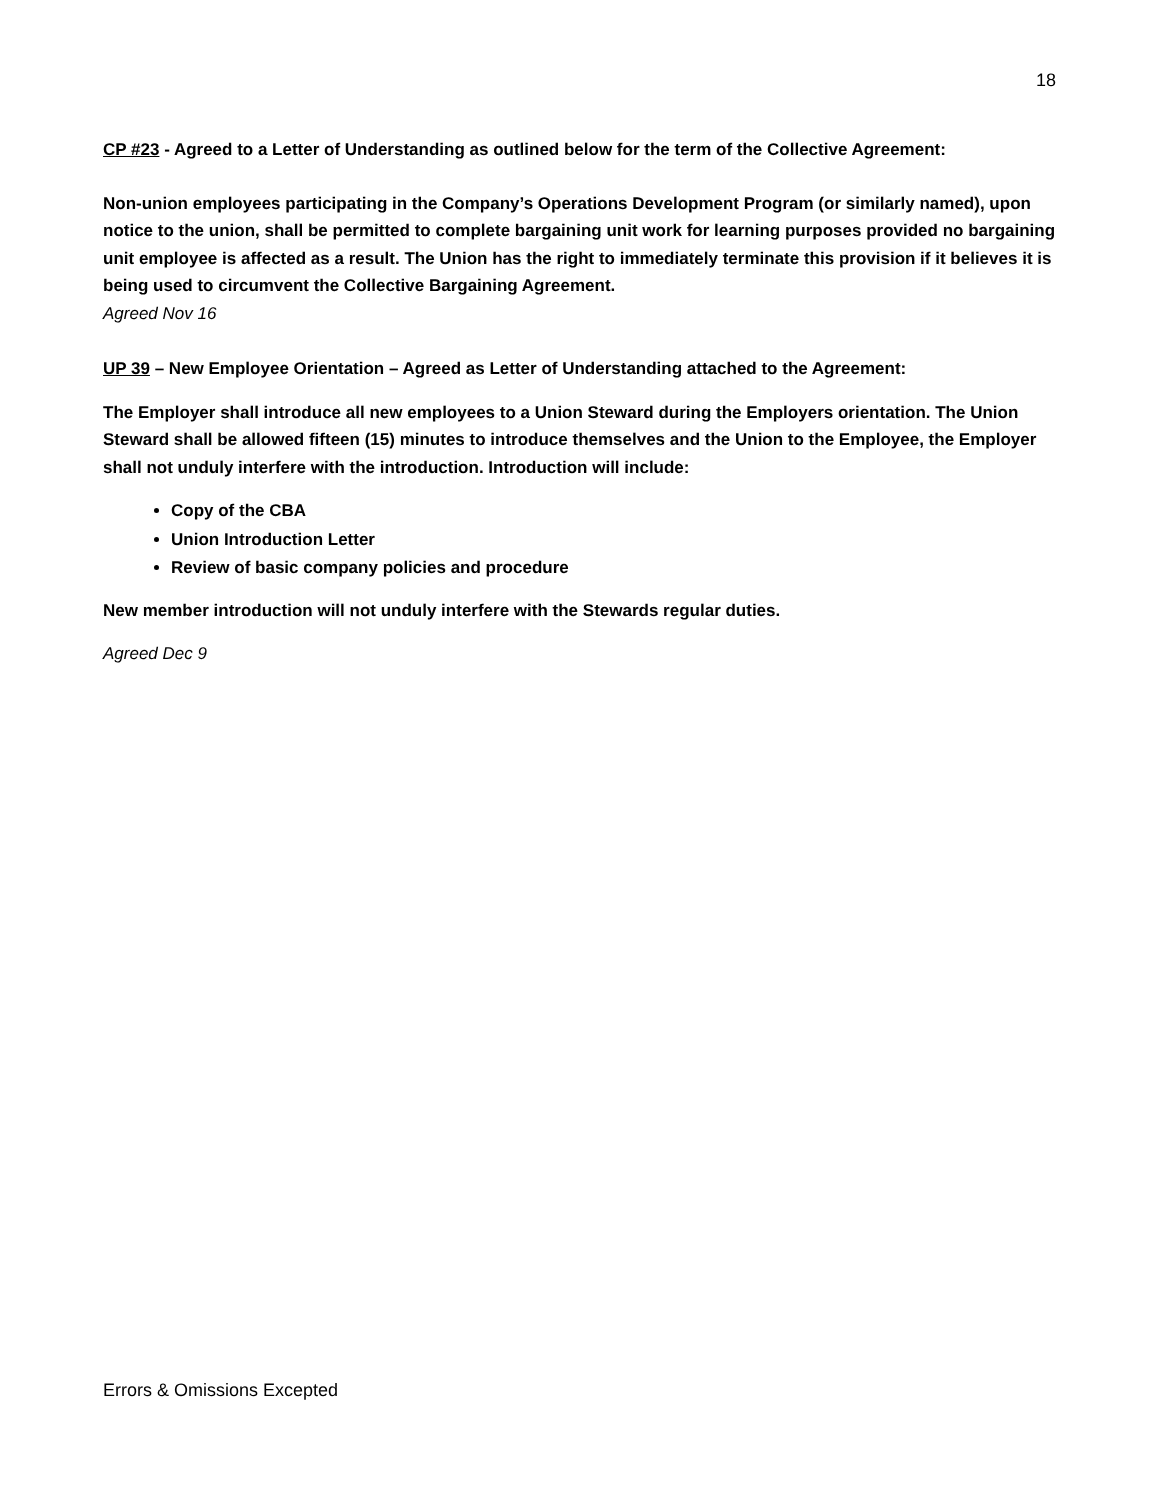18
CP #23 - Agreed to a Letter of Understanding as outlined below for the term of the Collective Agreement:
Non-union employees participating in the Company’s Operations Development Program (or similarly named), upon notice to the union, shall be permitted to complete bargaining unit work for learning purposes provided no bargaining unit employee is affected as a result. The Union has the right to immediately terminate this provision if it believes it is being used to circumvent the Collective Bargaining Agreement.
Agreed Nov 16
UP 39 – New Employee Orientation – Agreed as Letter of Understanding attached to the Agreement:
The Employer shall introduce all new employees to a Union Steward during the Employers orientation. The Union Steward shall be allowed fifteen (15) minutes to introduce themselves and the Union to the Employee, the Employer shall not unduly interfere with the introduction. Introduction will include:
Copy of the CBA
Union Introduction Letter
Review of basic company policies and procedure
New member introduction will not unduly interfere with the Stewards regular duties.
Agreed Dec 9
Errors & Omissions Excepted